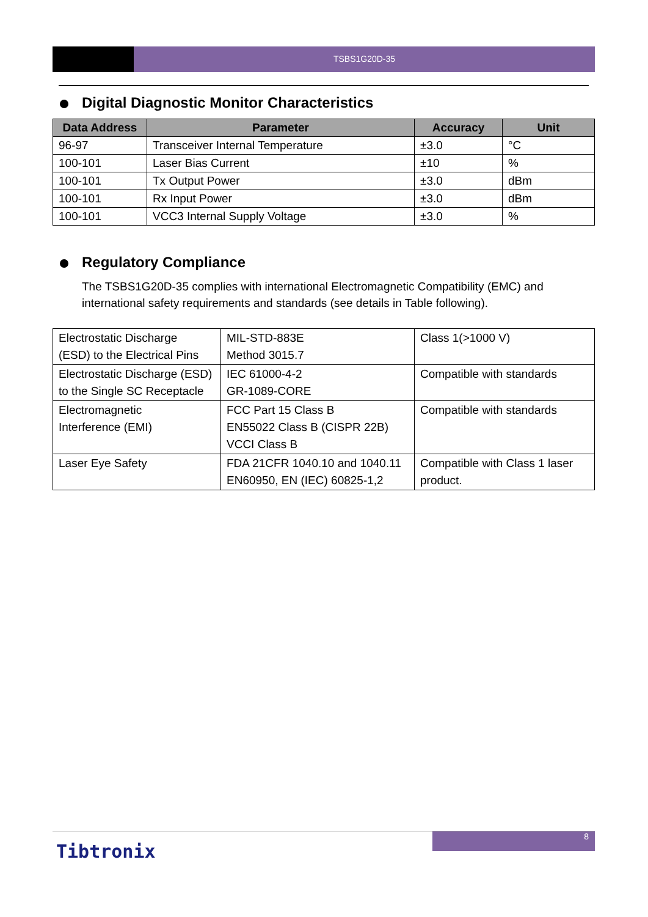TSBS1G20D-35
Digital Diagnostic Monitor Characteristics
| Data Address | Parameter | Accuracy | Unit |
| --- | --- | --- | --- |
| 96-97 | Transceiver Internal Temperature | ±3.0 | °C |
| 100-101 | Laser Bias Current | ±10 | % |
| 100-101 | Tx Output Power | ±3.0 | dBm |
| 100-101 | Rx Input Power | ±3.0 | dBm |
| 100-101 | VCC3 Internal Supply Voltage | ±3.0 | % |
Regulatory Compliance
The TSBS1G20D-35 complies with international Electromagnetic Compatibility (EMC) and international safety requirements and standards (see details in Table following).
| Electrostatic Discharge (ESD) to the Electrical Pins | MIL-STD-883E Method 3015.7 | Class 1(>1000 V) |
| Electrostatic Discharge (ESD) to the Single SC Receptacle | IEC 61000-4-2 GR-1089-CORE | Compatible with standards |
| Electromagnetic Interference (EMI) | FCC Part 15 Class B EN55022 Class B (CISPR 22B) VCCI Class B | Compatible with standards |
| Laser Eye Safety | FDA 21CFR 1040.10 and 1040.11 EN60950, EN (IEC) 60825-1,2 | Compatible with Class 1 laser product. |
8
Tibtronix